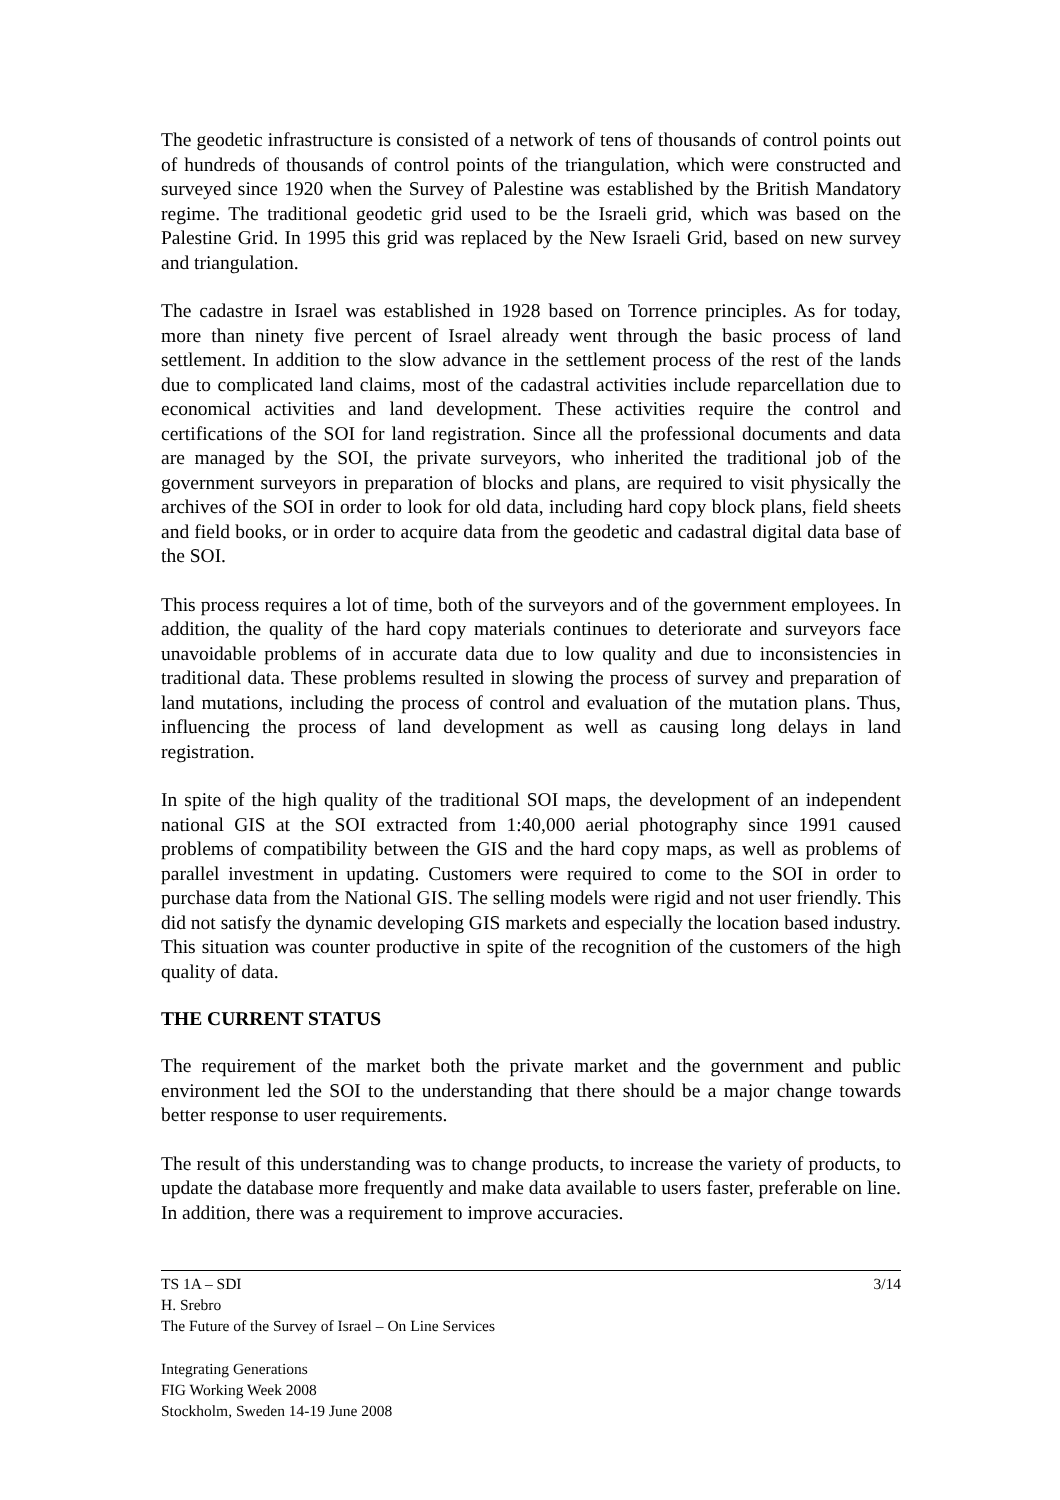The geodetic infrastructure is consisted of a network of tens of thousands of control points out of hundreds of thousands of control points of the triangulation, which were constructed and surveyed since 1920 when the Survey of Palestine was established by the British Mandatory regime. The traditional geodetic grid used to be the Israeli grid, which was based on the Palestine Grid. In 1995 this grid was replaced by the New Israeli Grid, based on new survey and triangulation.
The cadastre in Israel was established in 1928 based on Torrence principles. As for today, more than ninety five percent of Israel already went through the basic process of land settlement. In addition to the slow advance in the settlement process of the rest of the lands due to complicated land claims, most of the cadastral activities include reparcellation due to economical activities and land development. These activities require the control and certifications of the SOI for land registration. Since all the professional documents and data are managed by the SOI, the private surveyors, who inherited the traditional job of the government surveyors in preparation of blocks and plans, are required to visit physically the archives of the SOI in order to look for old data, including hard copy block plans, field sheets and field books, or in order to acquire data from the geodetic and cadastral digital data base of the SOI.
This process requires a lot of time, both of the surveyors and of the government employees. In addition, the quality of the hard copy materials continues to deteriorate and surveyors face unavoidable problems of in accurate data due to low quality and due to inconsistencies in traditional data. These problems resulted in slowing the process of survey and preparation of land mutations, including the process of control and evaluation of the mutation plans. Thus, influencing the process of land development as well as causing long delays in land registration.
In spite of the high quality of the traditional SOI maps, the development of an independent national GIS at the SOI extracted from 1:40,000 aerial photography since 1991 caused problems of compatibility between the GIS and the hard copy maps, as well as problems of parallel investment in updating. Customers were required to come to the SOI in order to purchase data from the National GIS. The selling models were rigid and not user friendly. This did not satisfy the dynamic developing GIS markets and especially the location based industry. This situation was counter productive in spite of the recognition of the customers of the high quality of data.
THE CURRENT STATUS
The requirement of the market both the private market and the government and public environment led the SOI to the understanding that there should be a major change towards better response to user requirements.
The result of this understanding was to change products, to increase the variety of products, to update the database more frequently and make data available to users faster, preferable on line. In addition, there was a requirement to improve accuracies.
TS 1A – SDI 3/14
H. Srebro
The Future of the Survey of Israel – On Line Services
Integrating Generations
FIG Working Week 2008
Stockholm, Sweden 14-19 June 2008